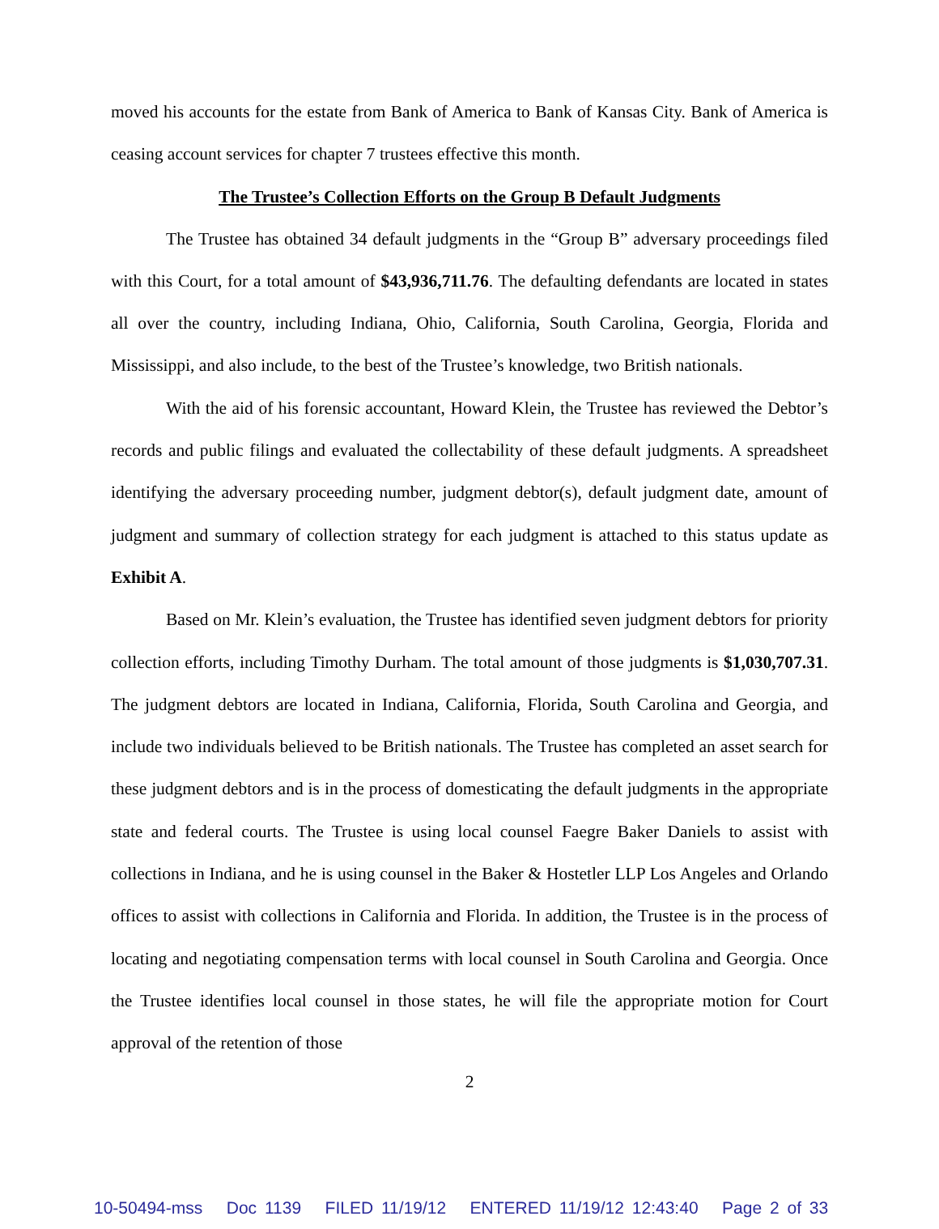moved his accounts for the estate from Bank of America to Bank of Kansas City. Bank of America is ceasing account services for chapter 7 trustees effective this month.
The Trustee’s Collection Efforts on the Group B Default Judgments
The Trustee has obtained 34 default judgments in the “Group B” adversary proceedings filed with this Court, for a total amount of $43,936,711.76. The defaulting defendants are located in states all over the country, including Indiana, Ohio, California, South Carolina, Georgia, Florida and Mississippi, and also include, to the best of the Trustee’s knowledge, two British nationals.
With the aid of his forensic accountant, Howard Klein, the Trustee has reviewed the Debtor’s records and public filings and evaluated the collectability of these default judgments. A spreadsheet identifying the adversary proceeding number, judgment debtor(s), default judgment date, amount of judgment and summary of collection strategy for each judgment is attached to this status update as Exhibit A.
Based on Mr. Klein’s evaluation, the Trustee has identified seven judgment debtors for priority collection efforts, including Timothy Durham. The total amount of those judgments is $1,030,707.31. The judgment debtors are located in Indiana, California, Florida, South Carolina and Georgia, and include two individuals believed to be British nationals. The Trustee has completed an asset search for these judgment debtors and is in the process of domesticating the default judgments in the appropriate state and federal courts. The Trustee is using local counsel Faegre Baker Daniels to assist with collections in Indiana, and he is using counsel in the Baker & Hostetler LLP Los Angeles and Orlando offices to assist with collections in California and Florida. In addition, the Trustee is in the process of locating and negotiating compensation terms with local counsel in South Carolina and Georgia. Once the Trustee identifies local counsel in those states, he will file the appropriate motion for Court approval of the retention of those
2
10-50494-mss Doc 1139 FILED 11/19/12 ENTERED 11/19/12 12:43:40 Page 2 of 33